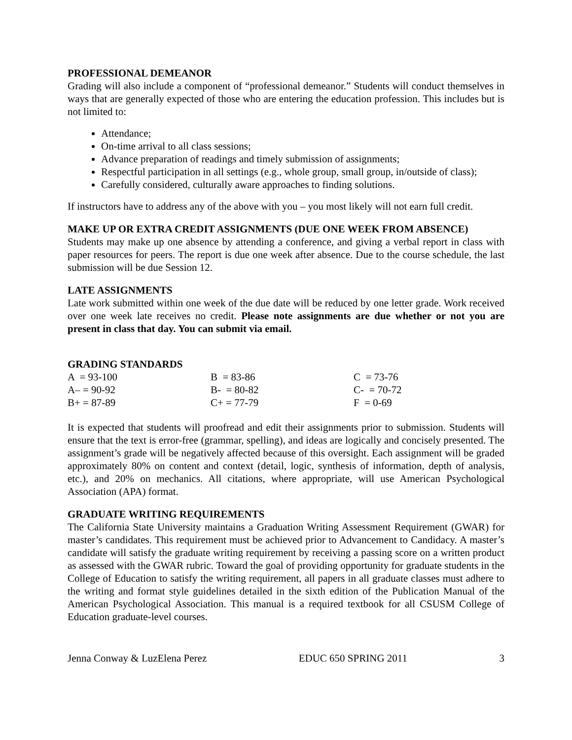PROFESSIONAL DEMEANOR
Grading will also include a component of “professional demeanor.” Students will conduct themselves in ways that are generally expected of those who are entering the education profession. This includes but is not limited to:
Attendance;
On-time arrival to all class sessions;
Advance preparation of readings and timely submission of assignments;
Respectful participation in all settings (e.g., whole group, small group, in/outside of class);
Carefully considered, culturally aware approaches to finding solutions.
If instructors have to address any of the above with you – you most likely will not earn full credit.
MAKE UP OR EXTRA CREDIT ASSIGNMENTS (DUE ONE WEEK FROM ABSENCE)
Students may make up one absence by attending a conference, and giving a verbal report in class with paper resources for peers. The report is due one week after absence. Due to the course schedule, the last submission will be due Session 12.
LATE ASSIGNMENTS
Late work submitted within one week of the due date will be reduced by one letter grade. Work received over one week late receives no credit. Please note assignments are due whether or not you are present in class that day. You can submit via email.
GRADING STANDARDS
| A = 93-100 | B = 83-86 | C = 73-76 |
| A– = 90-92 | B- = 80-82 | C- = 70-72 |
| B+ = 87-89 | C+ = 77-79 | F = 0-69 |
It is expected that students will proofread and edit their assignments prior to submission. Students will ensure that the text is error-free (grammar, spelling), and ideas are logically and concisely presented. The assignment’s grade will be negatively affected because of this oversight. Each assignment will be graded approximately 80% on content and context (detail, logic, synthesis of information, depth of analysis, etc.), and 20% on mechanics. All citations, where appropriate, will use American Psychological Association (APA) format.
GRADUATE WRITING REQUIREMENTS
The California State University maintains a Graduation Writing Assessment Requirement (GWAR) for master’s candidates. This requirement must be achieved prior to Advancement to Candidacy. A master’s candidate will satisfy the graduate writing requirement by receiving a passing score on a written product as assessed with the GWAR rubric. Toward the goal of providing opportunity for graduate students in the College of Education to satisfy the writing requirement, all papers in all graduate classes must adhere to the writing and format style guidelines detailed in the sixth edition of the Publication Manual of the American Psychological Association. This manual is a required textbook for all CSUSM College of Education graduate-level courses.
Jenna Conway & LuzElena Perez EDUC 650 SPRING 2011 3